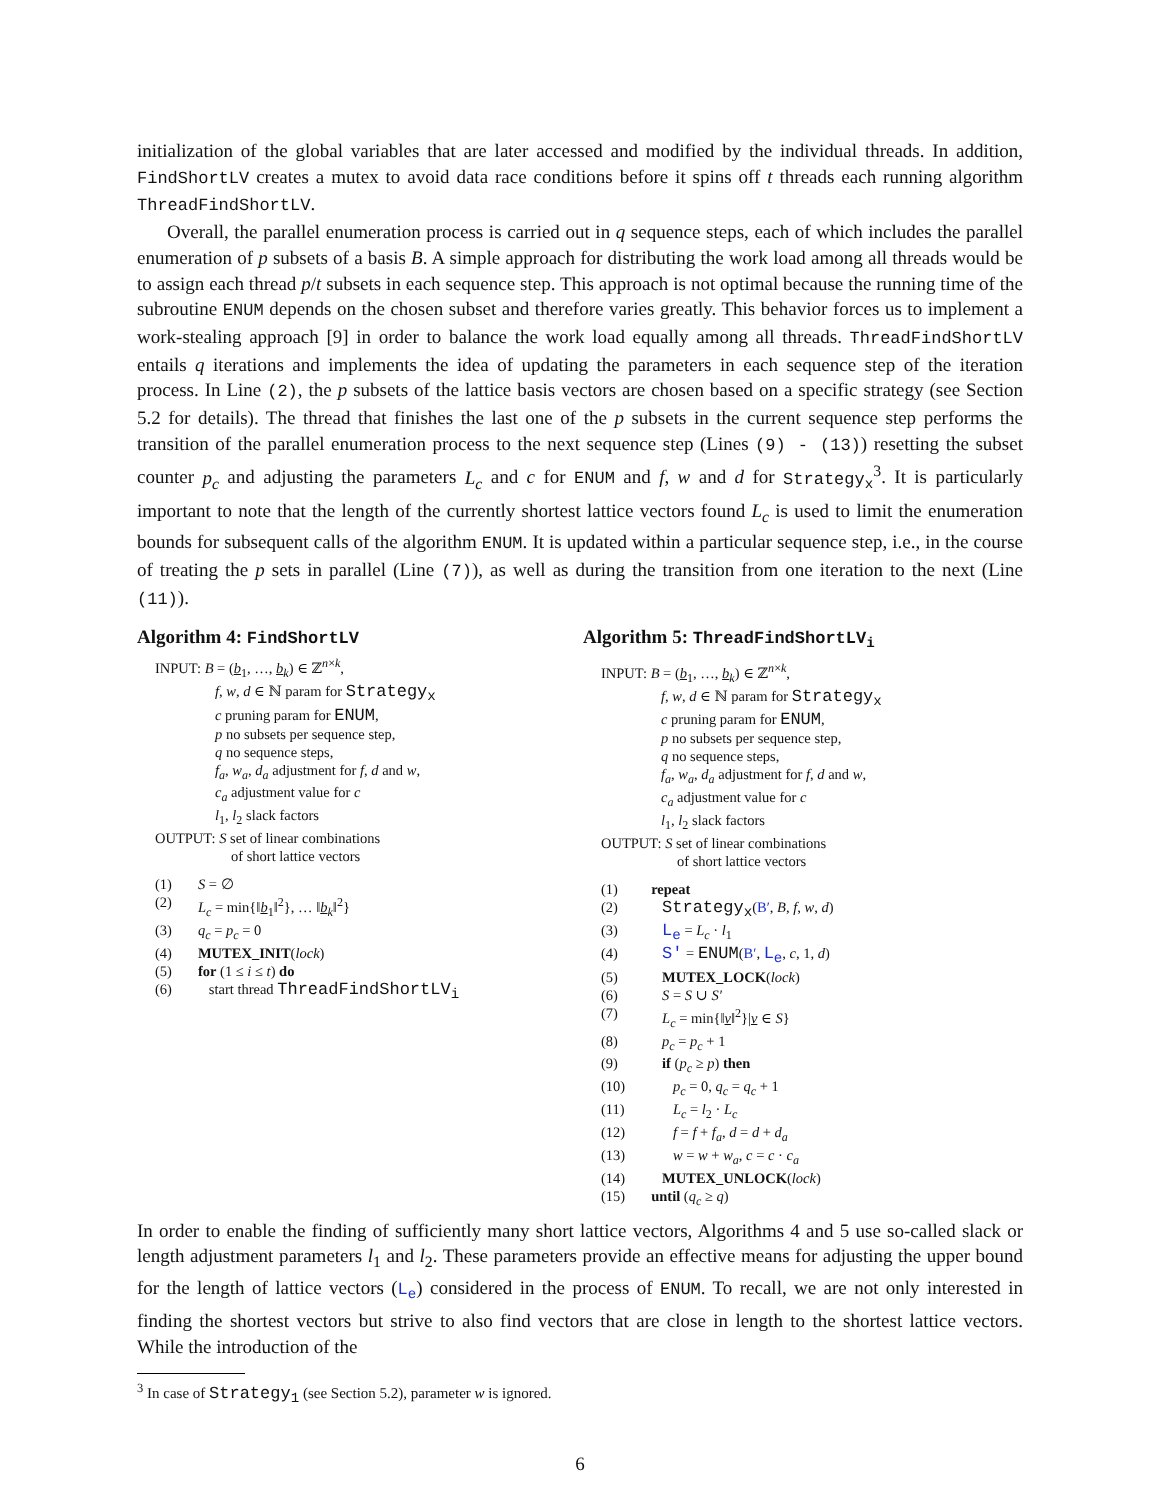initialization of the global variables that are later accessed and modified by the individual threads. In addition, FindShortLV creates a mutex to avoid data race conditions before it spins off t threads each running algorithm ThreadFindShortLV.
Overall, the parallel enumeration process is carried out in q sequence steps, each of which includes the parallel enumeration of p subsets of a basis B. A simple approach for distributing the work load among all threads would be to assign each thread p/t subsets in each sequence step. This approach is not optimal because the running time of the subroutine ENUM depends on the chosen subset and therefore varies greatly. This behavior forces us to implement a work-stealing approach [9] in order to balance the work load equally among all threads. ThreadFindShortLV entails q iterations and implements the idea of updating the parameters in each sequence step of the iteration process. In Line (2), the p subsets of the lattice basis vectors are chosen based on a specific strategy (see Section 5.2 for details). The thread that finishes the last one of the p subsets in the current sequence step performs the transition of the parallel enumeration process to the next sequence step (Lines (9) - (13)) resetting the subset counter p<sub>c</sub> and adjusting the parameters L<sub>c</sub> and c for ENUM and f, w and d for Strategy<sub>x</sub><sup>3</sup>. It is particularly important to note that the length of the currently shortest lattice vectors found L<sub>c</sub> is used to limit the enumeration bounds for subsequent calls of the algorithm ENUM. It is updated within a particular sequence step, i.e., in the course of treating the p sets in parallel (Line (7)), as well as during the transition from one iteration to the next (Line (11)).
Algorithm 4: FindShortLV
INPUT: B = (b<sub>1</sub>, …, b<sub>k</sub>) ∈ ℤ<sup>n×k</sup>,
f, w, d ∈ ℕ param for Strategy<sub>x</sub>
c pruning param for ENUM,
p no subsets per sequence step,
q no sequence steps,
f<sub>a</sub>, w<sub>a</sub>, d<sub>a</sub> adjustment for f, d and w,
c<sub>a</sub> adjustment value for c
l<sub>1</sub>, l<sub>2</sub> slack factors
OUTPUT: S set of linear combinations
of short lattice vectors
| (1) | S = ∅ |
| (2) | L<sub>c</sub> = min{‖ b<sub>1</sub>‖<sup>2</sup>}, … ‖ b<sub>k</sub>‖<sup>2</sup>} |
| (3) | q<sub>c</sub> = p<sub>c</sub> = 0 |
| (4) | MUTEX_INIT ( lock ) |
| (5) | for (1 ≤ i ≤ t ) do |
| (6) | start thread ThreadFindShortLV<sub>i</sub> |
Algorithm 5: ThreadFindShortLV<sub>i</sub>
INPUT: B = (b<sub>1</sub>, …, b<sub>k</sub>) ∈ ℤ<sup>n×k</sup>,
f, w, d ∈ ℕ param for Strategy<sub>x</sub>
c pruning param for ENUM,
p no subsets per sequence step,
q no sequence steps,
f<sub>a</sub>, w<sub>a</sub>, d<sub>a</sub> adjustment for f, d and w,
c<sub>a</sub> adjustment value for c
l<sub>1</sub>, l<sub>2</sub> slack factors
OUTPUT: S set of linear combinations
of short lattice vectors
| (1) | repeat |
| (2) | Strategy<sub>x</sub> ( B′ , B , f , w , d ) |
| (3) | L<sub>e</sub> = L<sub>c</sub> · l<sub>1</sub> |
| (4) | S′ = ENUM ( B′ , L<sub>e</sub> , c , 1, d ) |
| (5) | MUTEX_LOCK ( lock ) |
| (6) | S = S ∪ S′ |
| (7) | L<sub>c</sub> = min{‖ v ‖<sup>2</sup>}/ v ∈ S } |
| (8) | p<sub>c</sub> = p<sub>c</sub> + 1 |
| (9) | if ( p<sub>c</sub> ≥ p ) then |
| (10) | p<sub>c</sub> = 0, q<sub>c</sub> = q<sub>c</sub> + 1 |
| (11) | L<sub>c</sub> = l<sub>2</sub> · L<sub>c</sub> |
| (12) | f = f + f<sub>a</sub> , d = d + d<sub>a</sub> |
| (13) | w = w + w<sub>a</sub> , c = c · c<sub>a</sub> |
| (14) | MUTEX_UNLOCK ( lock ) |
| (15) | until ( q<sub>c</sub> ≥ q ) |
In order to enable the finding of sufficiently many short lattice vectors, Algorithms 4 and 5 use so-called slack or length adjustment parameters l<sub>1</sub> and l<sub>2</sub>. These parameters provide an effective means for adjusting the upper bound for the length of lattice vectors (L<sub>e</sub>) considered in the process of ENUM. To recall, we are not only interested in finding the shortest vectors but strive to also find vectors that are close in length to the shortest lattice vectors. While the introduction of the
<sup>3</sup> In case of Strategy<sub>1</sub> (see Section 5.2), parameter w is ignored.
6